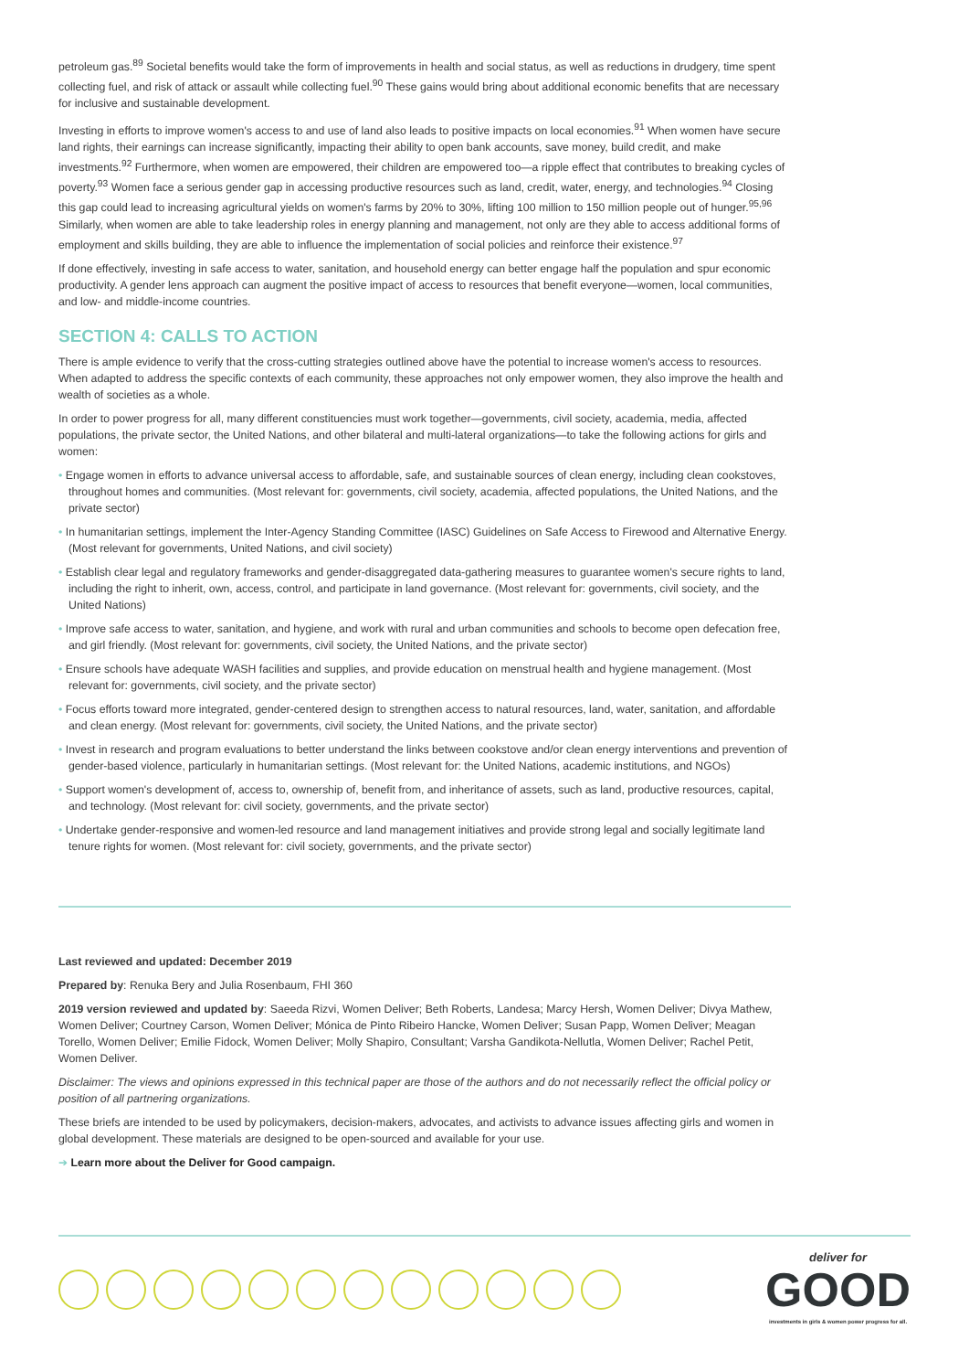petroleum gas.<sup>89</sup> Societal benefits would take the form of improvements in health and social status, as well as reductions in drudgery, time spent collecting fuel, and risk of attack or assault while collecting fuel.<sup>90</sup> These gains would bring about additional economic benefits that are necessary for inclusive and sustainable development.
Investing in efforts to improve women's access to and use of land also leads to positive impacts on local economies.<sup>91</sup> When women have secure land rights, their earnings can increase significantly, impacting their ability to open bank accounts, save money, build credit, and make investments.<sup>92</sup> Furthermore, when women are empowered, their children are empowered too—a ripple effect that contributes to breaking cycles of poverty.<sup>93</sup> Women face a serious gender gap in accessing productive resources such as land, credit, water, energy, and technologies.<sup>94</sup> Closing this gap could lead to increasing agricultural yields on women's farms by 20% to 30%, lifting 100 million to 150 million people out of hunger.<sup>95,96</sup> Similarly, when women are able to take leadership roles in energy planning and management, not only are they able to access additional forms of employment and skills building, they are able to influence the implementation of social policies and reinforce their existence.<sup>97</sup>
If done effectively, investing in safe access to water, sanitation, and household energy can better engage half the population and spur economic productivity. A gender lens approach can augment the positive impact of access to resources that benefit everyone—women, local communities, and low- and middle-income countries.
SECTION 4: CALLS TO ACTION
There is ample evidence to verify that the cross-cutting strategies outlined above have the potential to increase women's access to resources. When adapted to address the specific contexts of each community, these approaches not only empower women, they also improve the health and wealth of societies as a whole.
In order to power progress for all, many different constituencies must work together—governments, civil society, academia, media, affected populations, the private sector, the United Nations, and other bilateral and multi-lateral organizations—to take the following actions for girls and women:
• Engage women in efforts to advance universal access to affordable, safe, and sustainable sources of clean energy, including clean cookstoves, throughout homes and communities. (Most relevant for: governments, civil society, academia, affected populations, the United Nations, and the private sector)
• In humanitarian settings, implement the Inter-Agency Standing Committee (IASC) Guidelines on Safe Access to Firewood and Alternative Energy. (Most relevant for governments, United Nations, and civil society)
• Establish clear legal and regulatory frameworks and gender-disaggregated data-gathering measures to guarantee women's secure rights to land, including the right to inherit, own, access, control, and participate in land governance. (Most relevant for: governments, civil society, and the United Nations)
• Improve safe access to water, sanitation, and hygiene, and work with rural and urban communities and schools to become open defecation free, and girl friendly. (Most relevant for: governments, civil society, the United Nations, and the private sector)
• Ensure schools have adequate WASH facilities and supplies, and provide education on menstrual health and hygiene management. (Most relevant for: governments, civil society, and the private sector)
• Focus efforts toward more integrated, gender-centered design to strengthen access to natural resources, land, water, sanitation, and affordable and clean energy. (Most relevant for: governments, civil society, the United Nations, and the private sector)
• Invest in research and program evaluations to better understand the links between cookstove and/or clean energy interventions and prevention of gender-based violence, particularly in humanitarian settings. (Most relevant for: the United Nations, academic institutions, and NGOs)
• Support women's development of, access to, ownership of, benefit from, and inheritance of assets, such as land, productive resources, capital, and technology. (Most relevant for: civil society, governments, and the private sector)
• Undertake gender-responsive and women-led resource and land management initiatives and provide strong legal and socially legitimate land tenure rights for women. (Most relevant for: civil society, governments, and the private sector)
Last reviewed and updated: December 2019
Prepared by: Renuka Bery and Julia Rosenbaum, FHI 360
2019 version reviewed and updated by: Saeeda Rizvi, Women Deliver; Beth Roberts, Landesa; Marcy Hersh, Women Deliver; Divya Mathew, Women Deliver; Courtney Carson, Women Deliver; Mónica de Pinto Ribeiro Hancke, Women Deliver; Susan Papp, Women Deliver; Meagan Torello, Women Deliver; Emilie Fidock, Women Deliver; Molly Shapiro, Consultant; Varsha Gandikota-Nellutla, Women Deliver; Rachel Petit, Women Deliver.
Disclaimer: The views and opinions expressed in this technical paper are those of the authors and do not necessarily reflect the official policy or position of all partnering organizations.
These briefs are intended to be used by policymakers, decision-makers, advocates, and activists to advance issues affecting girls and women in global development. These materials are designed to be open-sourced and available for your use.
➔ Learn more about the Deliver for Good campaign.
deliver for
GOOD
investments in girls & women power progress for all.